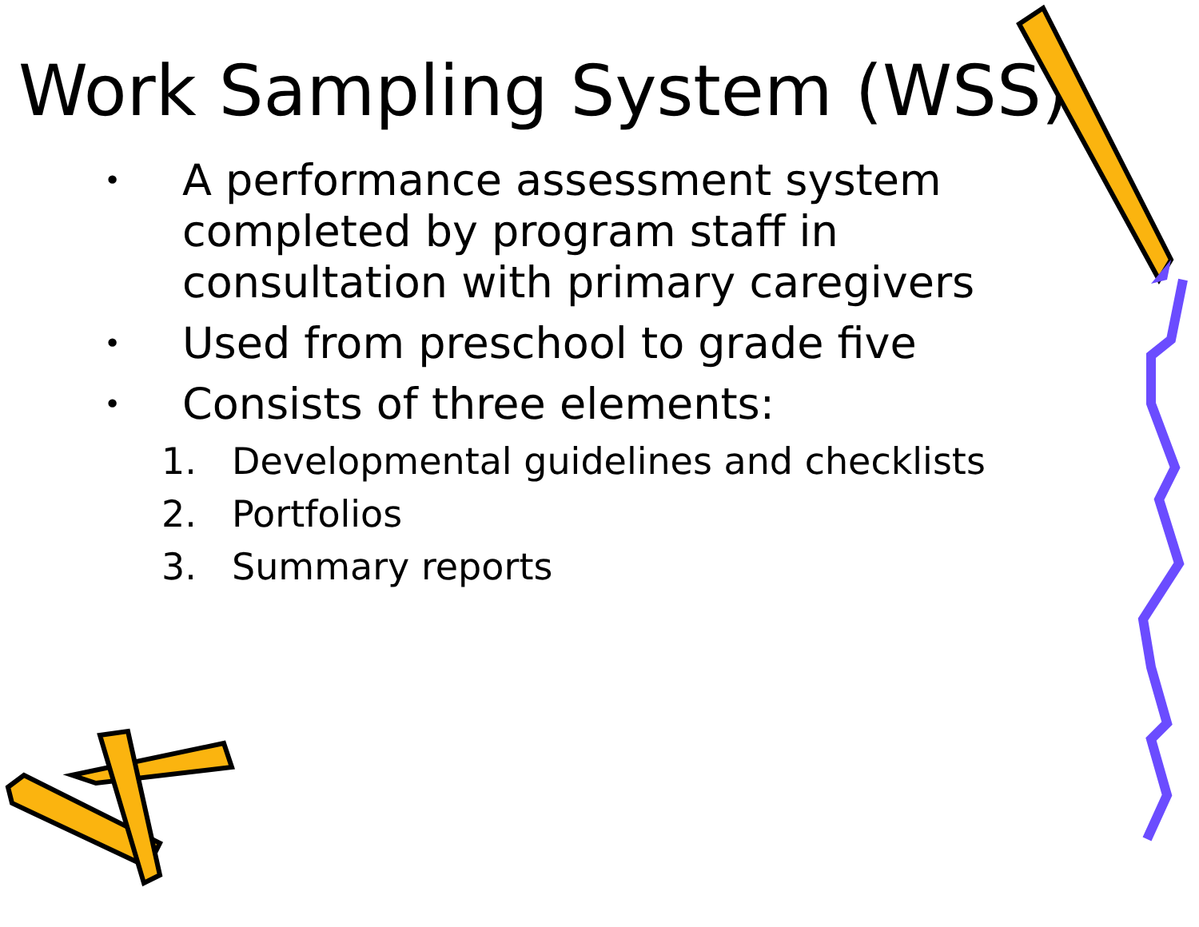Work Sampling System (WSS)
• A performance assessment system completed by program staff in consultation with primary caregivers
• Used from preschool to grade five
• Consists of three elements:
1. Developmental guidelines and checklists
2. Portfolios
3. Summary reports